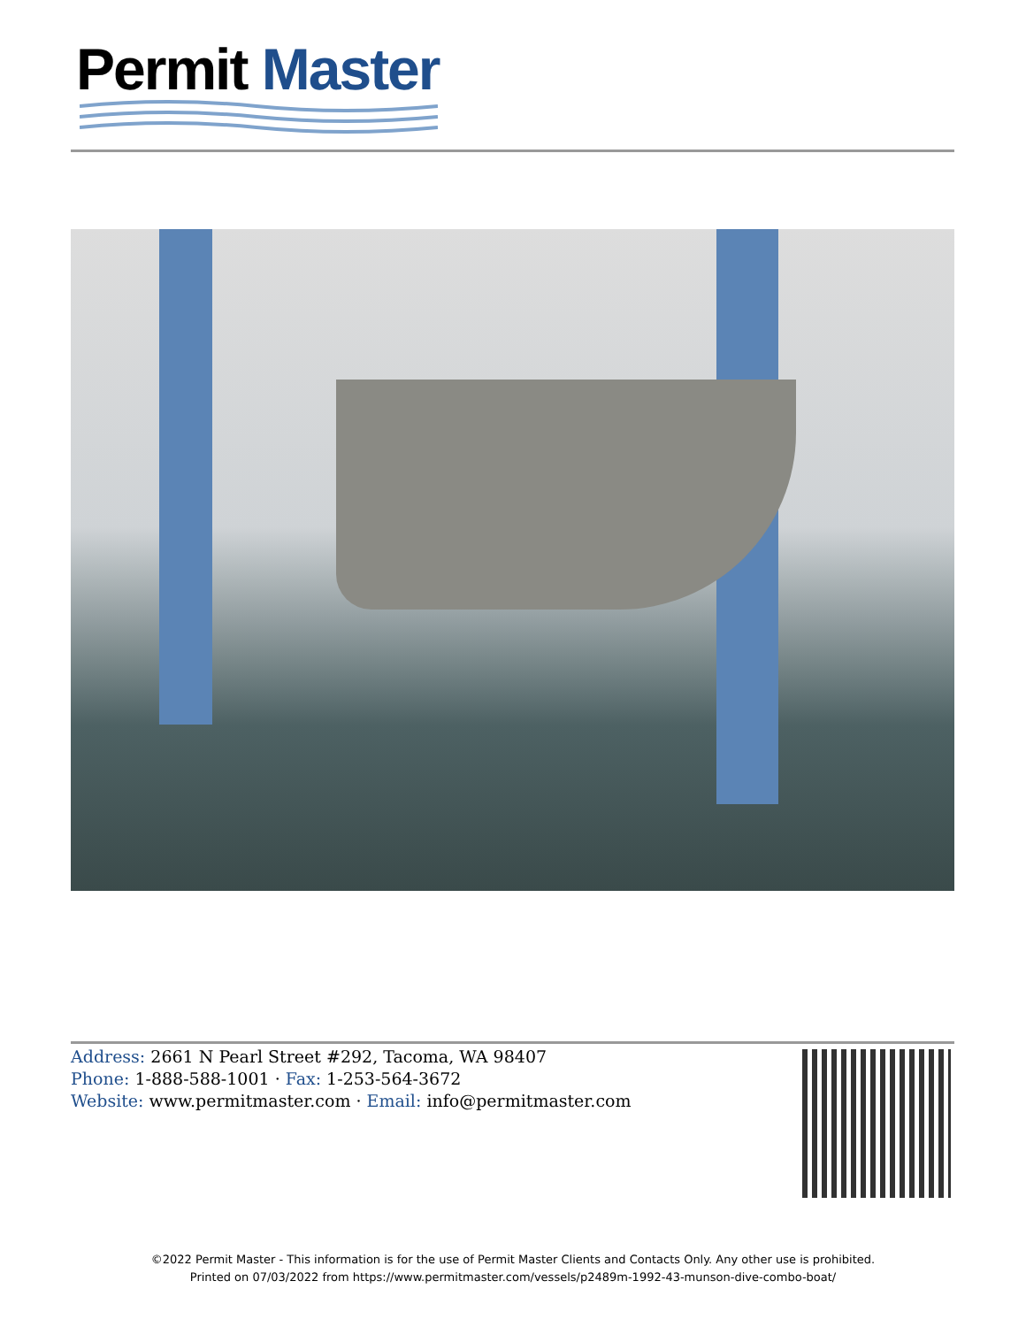Permit Master
Address: 2661 N Pearl Street #292, Tacoma, WA 98407
Phone: 1-888-588-1001 · Fax: 1-253-564-3672
Website: www.permitmaster.com · Email: info@permitmaster.com
©2022 Permit Master - This information is for the use of Permit Master Clients and Contacts Only. Any other use is prohibited.
Printed on 07/03/2022 from https://www.permitmaster.com/vessels/p2489m-1992-43-munson-dive-combo-boat/